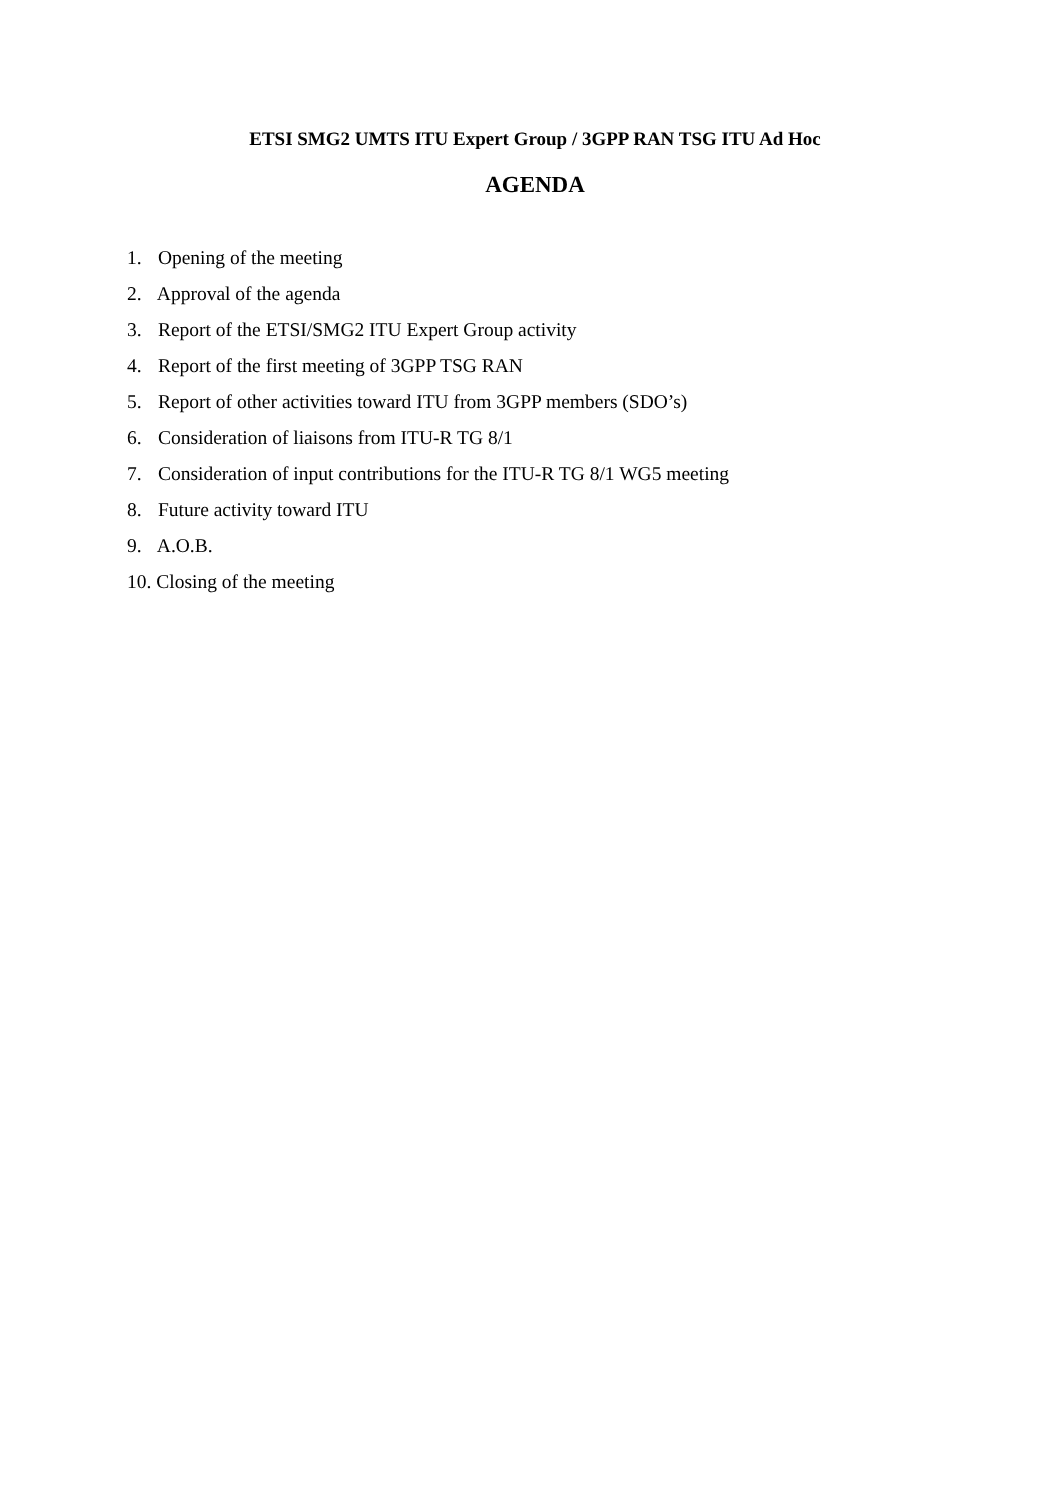ETSI SMG2 UMTS ITU Expert Group / 3GPP RAN TSG ITU Ad Hoc
AGENDA
1. Opening of the meeting
2. Approval of the agenda
3. Report of the ETSI/SMG2 ITU Expert Group activity
4. Report of the first meeting of 3GPP TSG RAN
5. Report of other activities toward ITU from 3GPP members (SDO’s)
6. Consideration of liaisons from ITU-R TG 8/1
7. Consideration of input contributions for the ITU-R TG 8/1 WG5 meeting
8. Future activity toward ITU
9. A.O.B.
10. Closing of the meeting